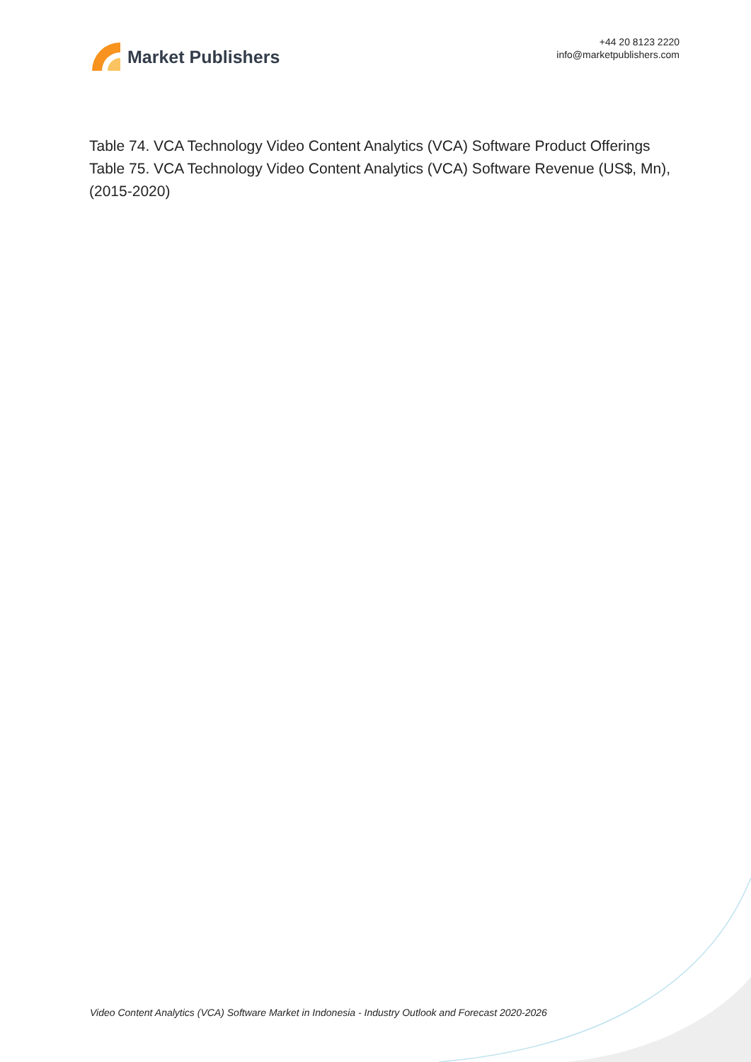Market Publishers
+44 20 8123 2220
info@marketpublishers.com
Table 74. VCA Technology Video Content Analytics (VCA) Software Product Offerings
Table 75. VCA Technology Video Content Analytics (VCA) Software Revenue (US$, Mn), (2015-2020)
Video Content Analytics (VCA) Software Market in Indonesia - Industry Outlook and Forecast 2020-2026